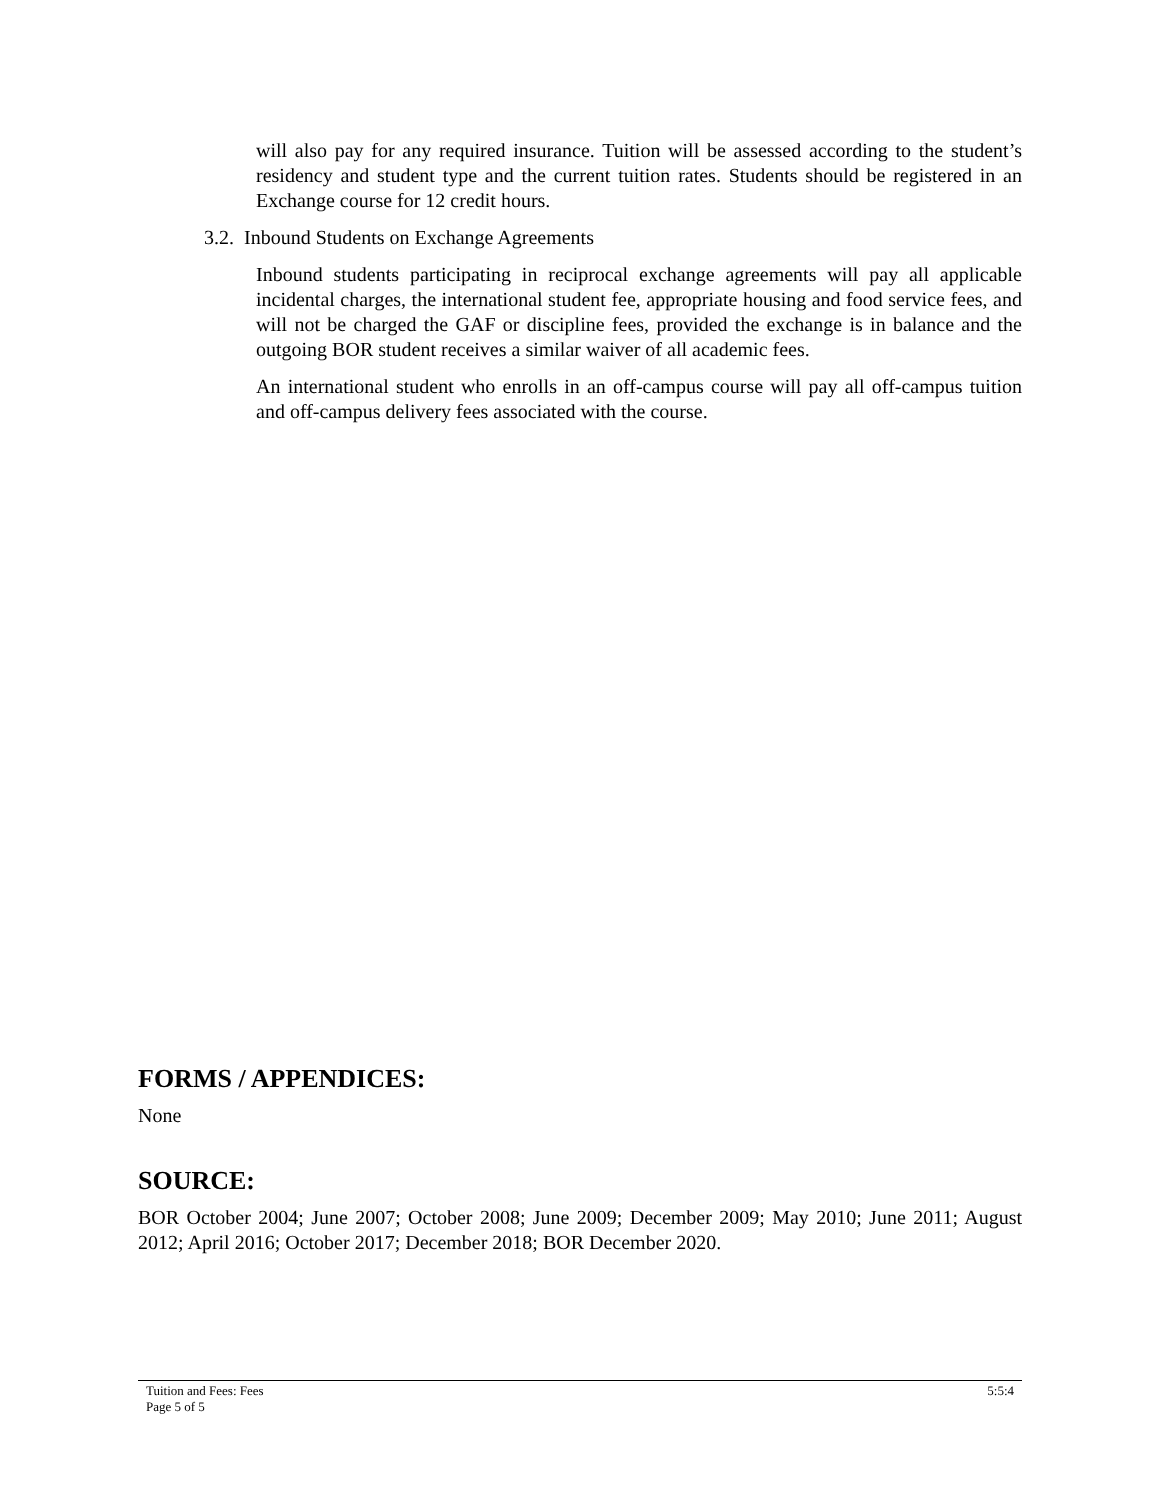will also pay for any required insurance. Tuition will be assessed according to the student’s residency and student type and the current tuition rates. Students should be registered in an Exchange course for 12 credit hours.
3.2. Inbound Students on Exchange Agreements
Inbound students participating in reciprocal exchange agreements will pay all applicable incidental charges, the international student fee, appropriate housing and food service fees, and will not be charged the GAF or discipline fees, provided the exchange is in balance and the outgoing BOR student receives a similar waiver of all academic fees.
An international student who enrolls in an off-campus course will pay all off-campus tuition and off-campus delivery fees associated with the course.
FORMS / APPENDICES:
None
SOURCE:
BOR October 2004; June 2007; October 2008; June 2009; December 2009; May 2010; June 2011; August 2012; April 2016; October 2017; December 2018; BOR December 2020.
Tuition and Fees: Fees
Page 5 of 5
5:5:4